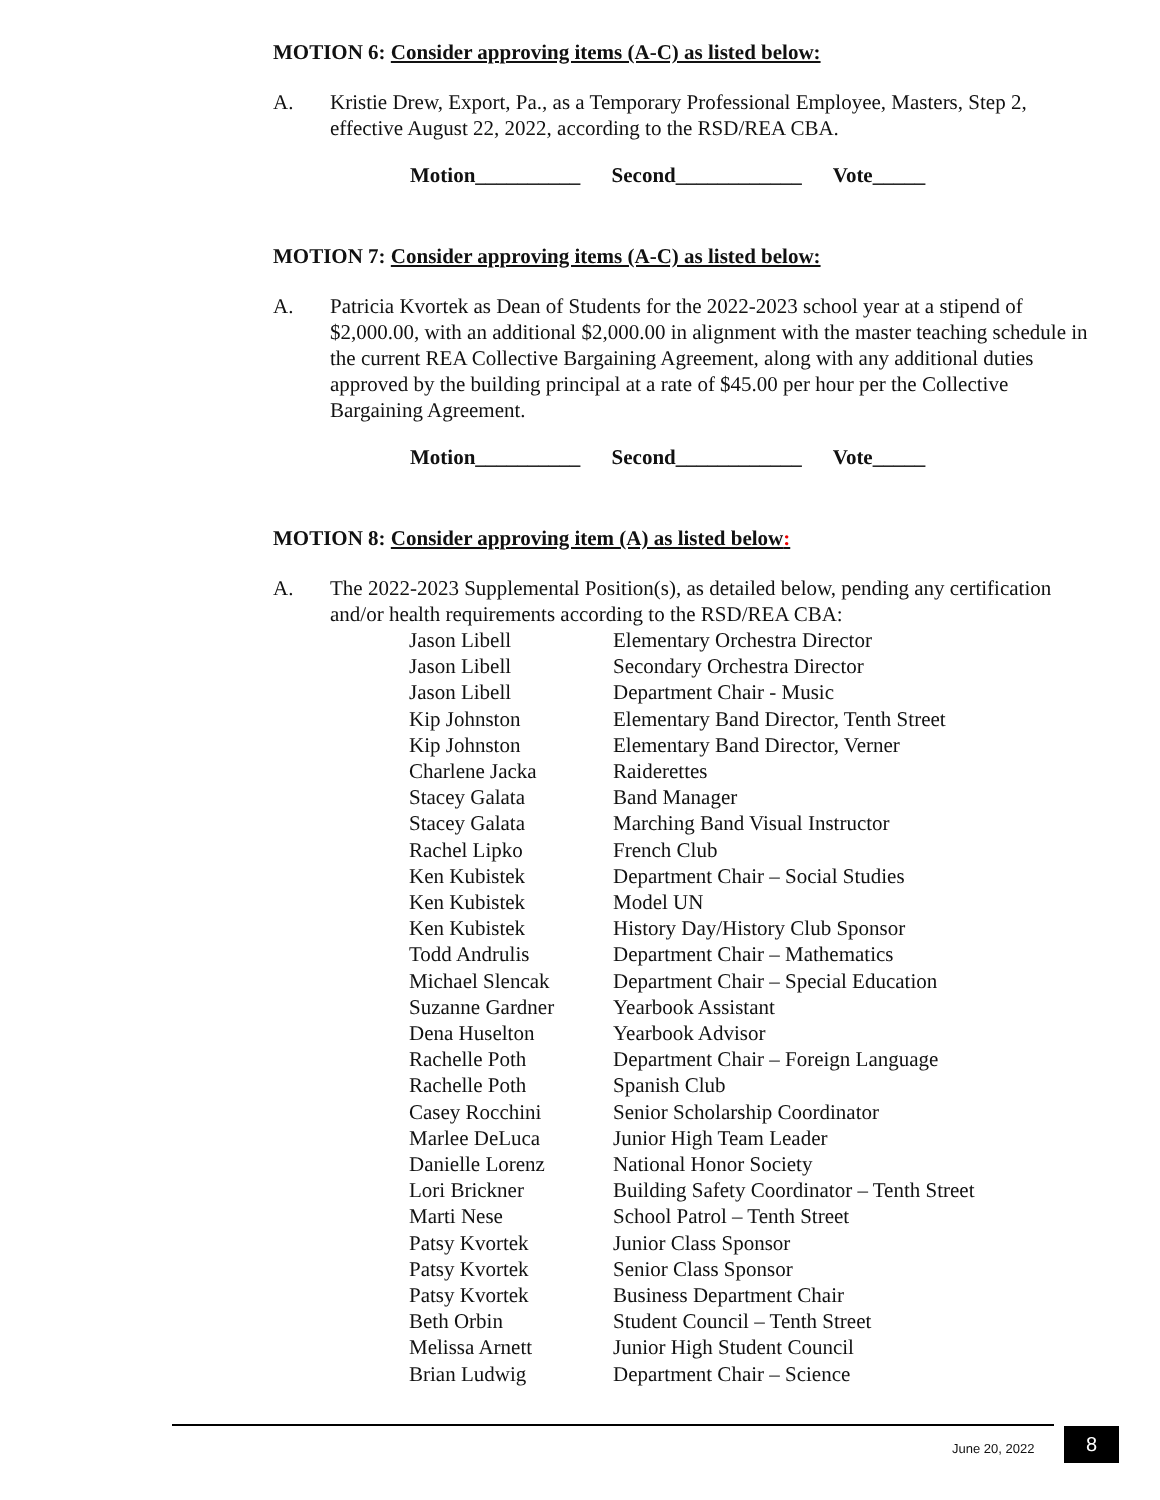MOTION 6: Consider approving items (A-C) as listed below:
A. Kristie Drew, Export, Pa., as a Temporary Professional Employee, Masters, Step 2, effective August 22, 2022, according to the RSD/REA CBA.
Motion__________ Second____________ Vote_____
MOTION 7: Consider approving items (A-C) as listed below:
A. Patricia Kvortek as Dean of Students for the 2022-2023 school year at a stipend of $2,000.00, with an additional $2,000.00 in alignment with the master teaching schedule in the current REA Collective Bargaining Agreement, along with any additional duties approved by the building principal at a rate of $45.00 per hour per the Collective Bargaining Agreement.
Motion__________ Second____________ Vote_____
MOTION 8: Consider approving item (A) as listed below:
A. The 2022-2023 Supplemental Position(s), as detailed below, pending any certification and/or health requirements according to the RSD/REA CBA:
| Jason Libell | Elementary Orchestra Director |
| Jason Libell | Secondary Orchestra Director |
| Jason Libell | Department Chair - Music |
| Kip Johnston | Elementary Band Director, Tenth Street |
| Kip Johnston | Elementary Band Director, Verner |
| Charlene Jacka | Raiderettes |
| Stacey Galata | Band Manager |
| Stacey Galata | Marching Band Visual Instructor |
| Rachel Lipko | French Club |
| Ken Kubistek | Department Chair – Social Studies |
| Ken Kubistek | Model UN |
| Ken Kubistek | History Day/History Club Sponsor |
| Todd Andrulis | Department Chair – Mathematics |
| Michael Slencak | Department Chair – Special Education |
| Suzanne Gardner | Yearbook Assistant |
| Dena Huselton | Yearbook Advisor |
| Rachelle Poth | Department Chair – Foreign Language |
| Rachelle Poth | Spanish Club |
| Casey Rocchini | Senior Scholarship Coordinator |
| Marlee DeLuca | Junior High Team Leader |
| Danielle Lorenz | National Honor Society |
| Lori Brickner | Building Safety Coordinator – Tenth Street |
| Marti Nese | School Patrol – Tenth Street |
| Patsy Kvortek | Junior Class Sponsor |
| Patsy Kvortek | Senior Class Sponsor |
| Patsy Kvortek | Business Department Chair |
| Beth Orbin | Student Council – Tenth Street |
| Melissa Arnett | Junior High Student Council |
| Brian Ludwig | Department Chair – Science |
June 20, 2022 8